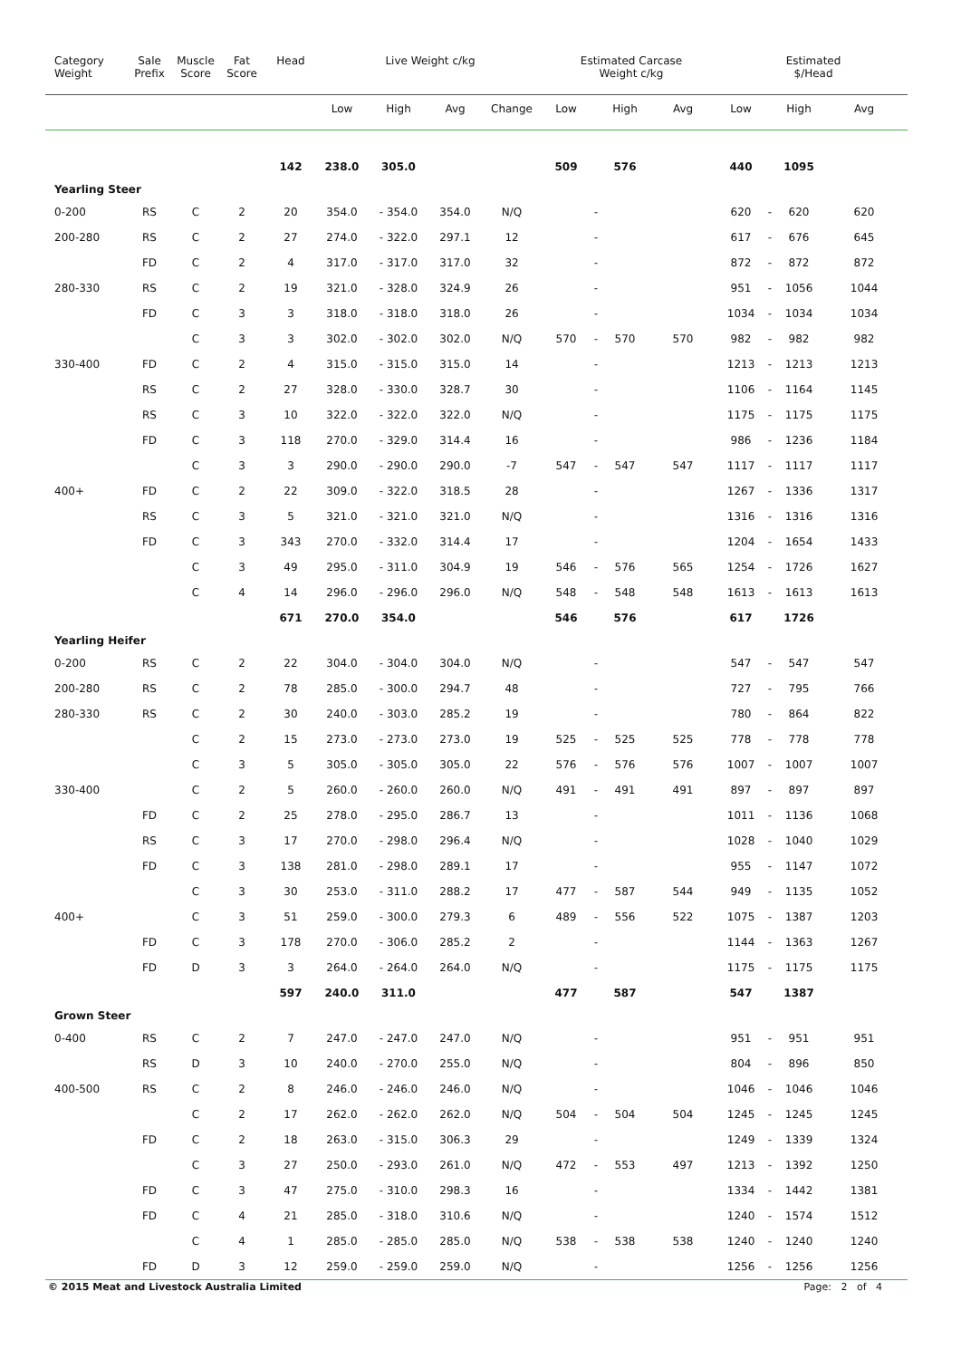| Category Weight | Sale Prefix | Muscle Score | Fat Score | Head | Live Weight c/kg | | | | Estimated Carcase Weight c/kg | | | | Estimated $/Head | | | |
| --- | --- | --- | --- | --- | --- | --- | --- | --- | --- | --- | --- | --- | --- | --- | --- | --- |
| | | | | | Low | High | Avg | Change | Low | | High | Avg | Low | | High | Avg |
| | | | | 142 | 238.0 | 305.0 | | | 509 | | 576 | | 440 | | 1095 | |
| Yearling Steer | | | | | | | | | | | | | | | | |
| 0-200 | RS | C | 2 | 20 | 354.0 | - 354.0 | 354.0 | N/Q | | - | | | 620 | - | 620 | 620 |
| 200-280 | RS | C | 2 | 27 | 274.0 | - 322.0 | 297.1 | 12 | | - | | | 617 | - | 676 | 645 |
| | FD | C | 2 | 4 | 317.0 | - 317.0 | 317.0 | 32 | | - | | | 872 | - | 872 | 872 |
| 280-330 | RS | C | 2 | 19 | 321.0 | - 328.0 | 324.9 | 26 | | - | | | 951 | - | 1056 | 1044 |
| | FD | C | 3 | 3 | 318.0 | - 318.0 | 318.0 | 26 | | - | | | 1034 | - | 1034 | 1034 |
| | | C | 3 | 3 | 302.0 | - 302.0 | 302.0 | N/Q | 570 | - | 570 | 570 | 982 | - | 982 | 982 |
| 330-400 | FD | C | 2 | 4 | 315.0 | - 315.0 | 315.0 | 14 | | - | | | 1213 | - | 1213 | 1213 |
| | RS | C | 2 | 27 | 328.0 | - 330.0 | 328.7 | 30 | | - | | | 1106 | - | 1164 | 1145 |
| | RS | C | 3 | 10 | 322.0 | - 322.0 | 322.0 | N/Q | | - | | | 1175 | - | 1175 | 1175 |
| | FD | C | 3 | 118 | 270.0 | - 329.0 | 314.4 | 16 | | - | | | 986 | - | 1236 | 1184 |
| | | C | 3 | 3 | 290.0 | - 290.0 | 290.0 | -7 | 547 | - | 547 | 547 | 1117 | - | 1117 | 1117 |
| 400+ | FD | C | 2 | 22 | 309.0 | - 322.0 | 318.5 | 28 | | - | | | 1267 | - | 1336 | 1317 |
| | RS | C | 3 | 5 | 321.0 | - 321.0 | 321.0 | N/Q | | - | | | 1316 | - | 1316 | 1316 |
| | FD | C | 3 | 343 | 270.0 | - 332.0 | 314.4 | 17 | | - | | | 1204 | - | 1654 | 1433 |
| | | C | 3 | 49 | 295.0 | - 311.0 | 304.9 | 19 | 546 | - | 576 | 565 | 1254 | - | 1726 | 1627 |
| | | C | 4 | 14 | 296.0 | - 296.0 | 296.0 | N/Q | 548 | - | 548 | 548 | 1613 | - | 1613 | 1613 |
| | | | | 671 | 270.0 | 354.0 | | | 546 | | 576 | | 617 | | 1726 | |
| Yearling Heifer | | | | | | | | | | | | | | | | |
| 0-200 | RS | C | 2 | 22 | 304.0 | - 304.0 | 304.0 | N/Q | | - | | | 547 | - | 547 | 547 |
| 200-280 | RS | C | 2 | 78 | 285.0 | - 300.0 | 294.7 | 48 | | - | | | 727 | - | 795 | 766 |
| 280-330 | RS | C | 2 | 30 | 240.0 | - 303.0 | 285.2 | 19 | | - | | | 780 | - | 864 | 822 |
| | | C | 2 | 15 | 273.0 | - 273.0 | 273.0 | 19 | 525 | - | 525 | 525 | 778 | - | 778 | 778 |
| | | C | 3 | 5 | 305.0 | - 305.0 | 305.0 | 22 | 576 | - | 576 | 576 | 1007 | - | 1007 | 1007 |
| 330-400 | | C | 2 | 5 | 260.0 | - 260.0 | 260.0 | N/Q | 491 | - | 491 | 491 | 897 | - | 897 | 897 |
| | FD | C | 2 | 25 | 278.0 | - 295.0 | 286.7 | 13 | | - | | | 1011 | - | 1136 | 1068 |
| | RS | C | 3 | 17 | 270.0 | - 298.0 | 296.4 | N/Q | | - | | | 1028 | - | 1040 | 1029 |
| | FD | C | 3 | 138 | 281.0 | - 298.0 | 289.1 | 17 | | - | | | 955 | - | 1147 | 1072 |
| | | C | 3 | 30 | 253.0 | - 311.0 | 288.2 | 17 | 477 | - | 587 | 544 | 949 | - | 1135 | 1052 |
| 400+ | | C | 3 | 51 | 259.0 | - 300.0 | 279.3 | 6 | 489 | - | 556 | 522 | 1075 | - | 1387 | 1203 |
| | FD | C | 3 | 178 | 270.0 | - 306.0 | 285.2 | 2 | | - | | | 1144 | - | 1363 | 1267 |
| | FD | D | 3 | 3 | 264.0 | - 264.0 | 264.0 | N/Q | | - | | | 1175 | - | 1175 | 1175 |
| | | | | 597 | 240.0 | 311.0 | | | 477 | | 587 | | 547 | | 1387 | |
| Grown Steer | | | | | | | | | | | | | | | | |
| 0-400 | RS | C | 2 | 7 | 247.0 | - 247.0 | 247.0 | N/Q | | - | | | 951 | - | 951 | 951 |
| | RS | D | 3 | 10 | 240.0 | - 270.0 | 255.0 | N/Q | | - | | | 804 | - | 896 | 850 |
| 400-500 | RS | C | 2 | 8 | 246.0 | - 246.0 | 246.0 | N/Q | | - | | | 1046 | - | 1046 | 1046 |
| | | C | 2 | 17 | 262.0 | - 262.0 | 262.0 | N/Q | 504 | - | 504 | 504 | 1245 | - | 1245 | 1245 |
| | FD | C | 2 | 18 | 263.0 | - 315.0 | 306.3 | 29 | | - | | | 1249 | - | 1339 | 1324 |
| | | C | 3 | 27 | 250.0 | - 293.0 | 261.0 | N/Q | 472 | - | 553 | 497 | 1213 | - | 1392 | 1250 |
| | FD | C | 3 | 47 | 275.0 | - 310.0 | 298.3 | 16 | | - | | | 1334 | - | 1442 | 1381 |
| | FD | C | 4 | 21 | 285.0 | - 318.0 | 310.6 | N/Q | | - | | | 1240 | - | 1574 | 1512 |
| | | C | 4 | 1 | 285.0 | - 285.0 | 285.0 | N/Q | 538 | - | 538 | 538 | 1240 | - | 1240 | 1240 |
| | FD | D | 3 | 12 | 259.0 | - 259.0 | 259.0 | N/Q | | - | | | 1256 | - | 1256 | 1256 |
© 2015 Meat and Livestock Australia Limited Page: 2 of 4